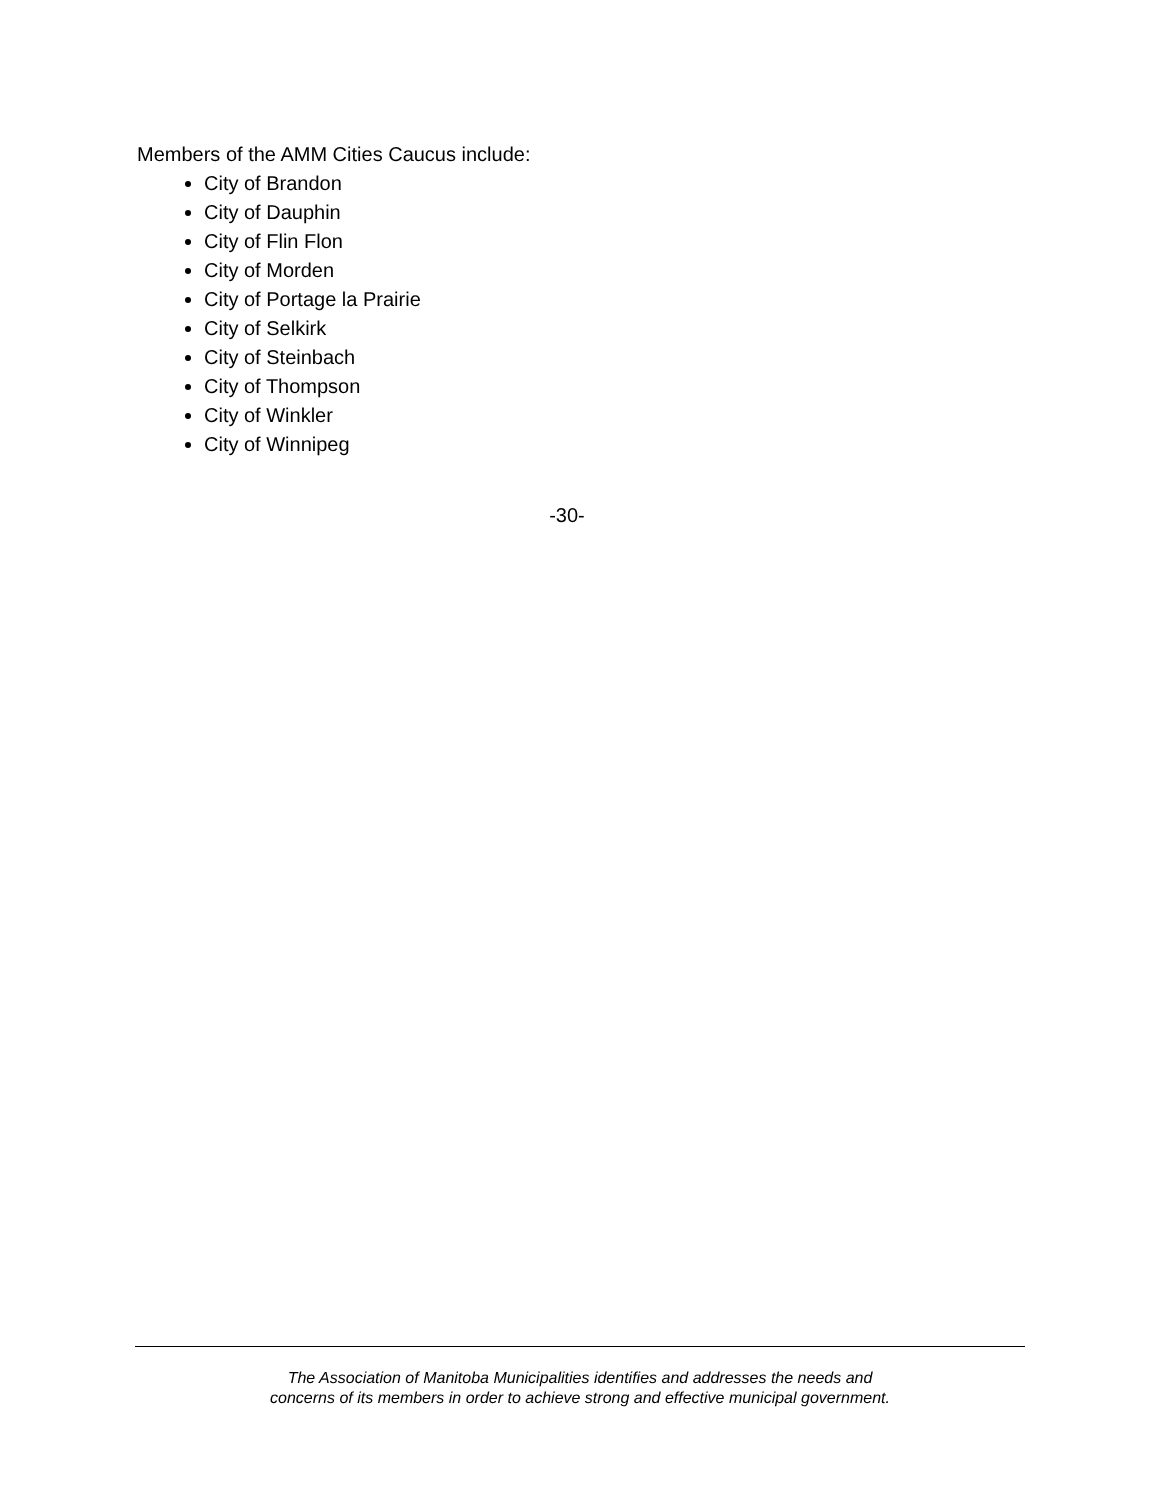Members of the AMM Cities Caucus include:
City of Brandon
City of Dauphin
City of Flin Flon
City of Morden
City of Portage la Prairie
City of Selkirk
City of Steinbach
City of Thompson
City of Winkler
City of Winnipeg
-30-
The Association of Manitoba Municipalities identifies and addresses the needs and
concerns of its members in order to achieve strong and effective municipal government.